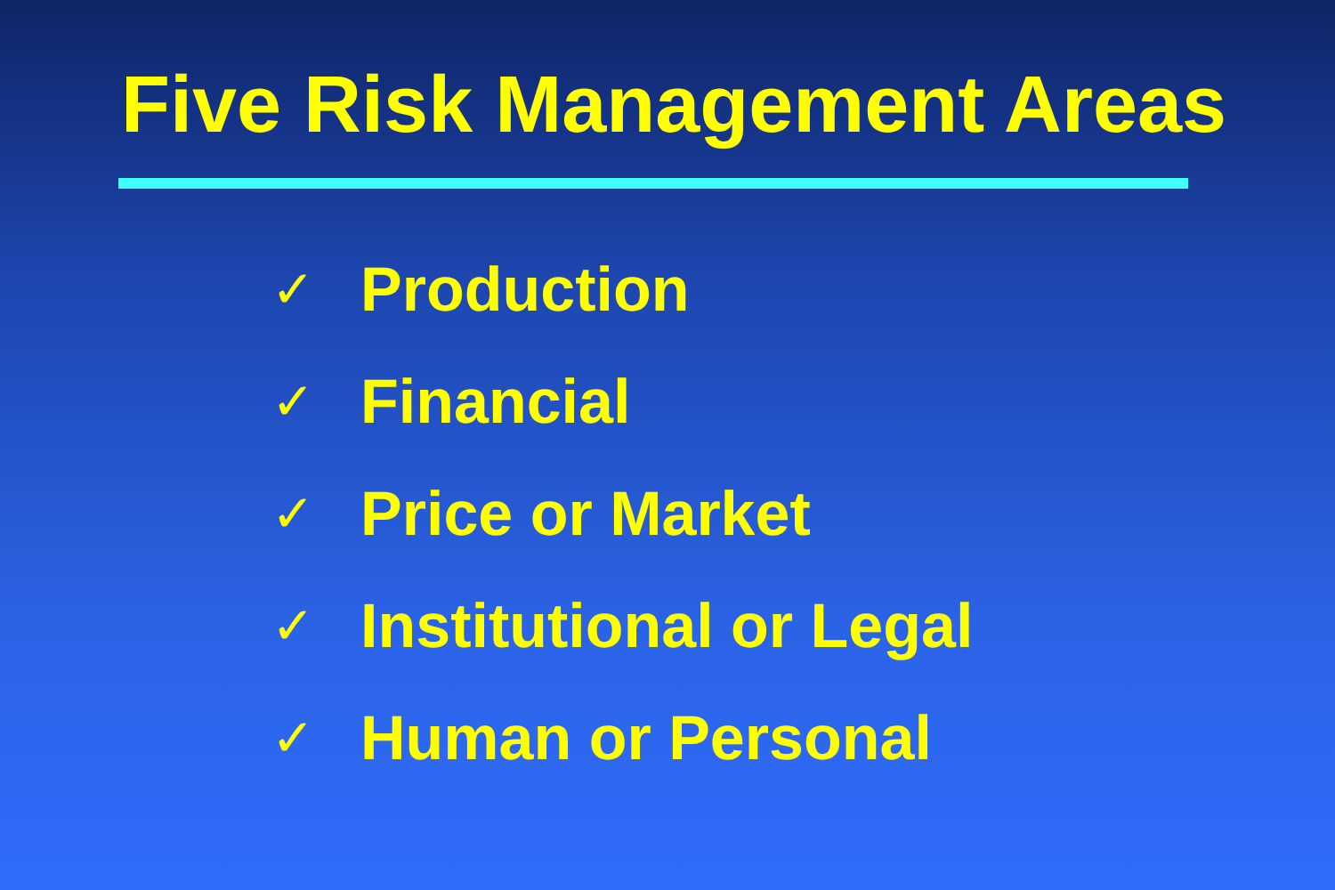Five Risk Management Areas
✓ Production
✓ Financial
✓ Price or Market
✓ Institutional or Legal
✓ Human or Personal